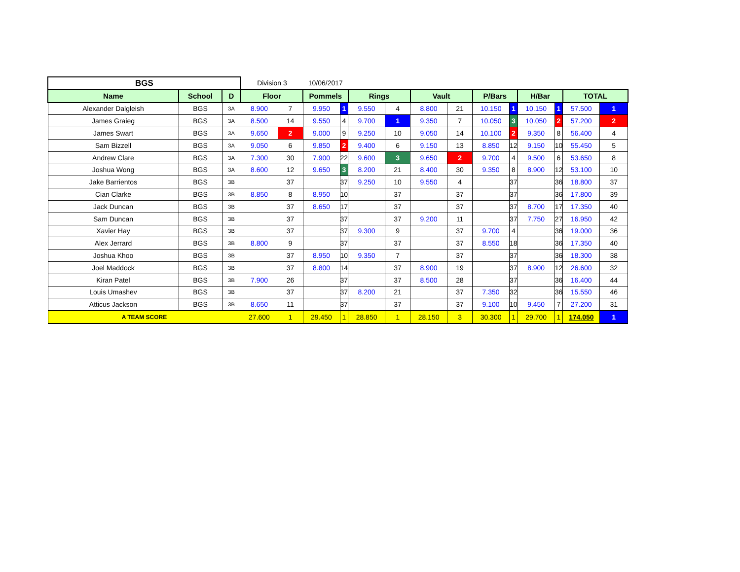| BGS | | | Division 3 | | 10/06/2017 | | | | | | | | | | | |
| Name | School | D | Floor | | Pommels | | Rings | | Vault | | P/Bars | | H/Bar | | TOTAL | |
| Alexander Dalgleish | BGS | 3A | 8.900 | 7 | 9.950 | 1 | 9.550 | 4 | 8.800 | 21 | 10.150 | 1 | 10.150 | 1 | 57.500 | 1 |
| James Graieg | BGS | 3A | 8.500 | 14 | 9.550 | 4 | 9.700 | 1 | 9.350 | 7 | 10.050 | 3 | 10.050 | 2 | 57.200 | 2 |
| James Swart | BGS | 3A | 9.650 | 2 | 9.000 | 9 | 9.250 | 10 | 9.050 | 14 | 10.100 | 2 | 9.350 | 8 | 56.400 | 4 |
| Sam Bizzell | BGS | 3A | 9.050 | 6 | 9.850 | 2 | 9.400 | 6 | 9.150 | 13 | 8.850 | 12 | 9.150 | 10 | 55.450 | 5 |
| Andrew Clare | BGS | 3A | 7.300 | 30 | 7.900 | 22 | 9.600 | 3 | 9.650 | 2 | 9.700 | 4 | 9.500 | 6 | 53.650 | 8 |
| Joshua Wong | BGS | 3A | 8.600 | 12 | 9.650 | 3 | 8.200 | 21 | 8.400 | 30 | 9.350 | 8 | 8.900 | 12 | 53.100 | 10 |
| Jake Barrientos | BGS | 3B | | 37 | | 37 | 9.250 | 10 | 9.550 | 4 | | 37 | | 36 | 18.800 | 37 |
| Cian Clarke | BGS | 3B | 8.850 | 8 | 8.950 | 10 | | 37 | | 37 | | 37 | | 36 | 17.800 | 39 |
| Jack Duncan | BGS | 3B | | 37 | 8.650 | 17 | | 37 | | 37 | | 37 | 8.700 | 17 | 17.350 | 40 |
| Sam Duncan | BGS | 3B | | 37 | | 37 | | 37 | 9.200 | 11 | | 37 | 7.750 | 27 | 16.950 | 42 |
| Xavier Hay | BGS | 3B | | 37 | | 37 | 9.300 | 9 | | 37 | 9.700 | 4 | | 36 | 19.000 | 36 |
| Alex Jerrard | BGS | 3B | 8.800 | 9 | | 37 | | 37 | | 37 | 8.550 | 18 | | 36 | 17.350 | 40 |
| Joshua Khoo | BGS | 3B | | 37 | 8.950 | 10 | 9.350 | 7 | | 37 | | 37 | | 36 | 18.300 | 38 |
| Joel Maddock | BGS | 3B | | 37 | 8.800 | 14 | | 37 | 8.900 | 19 | | 37 | 8.900 | 12 | 26.600 | 32 |
| Kiran Patel | BGS | 3B | 7.900 | 26 | | 37 | | 37 | 8.500 | 28 | | 37 | | 36 | 16.400 | 44 |
| Louis Umashev | BGS | 3B | | 37 | | 37 | 8.200 | 21 | | 37 | 7.350 | 32 | | 36 | 15.550 | 46 |
| Atticus Jackson | BGS | 3B | 8.650 | 11 | | 37 | | 37 | | 37 | 9.100 | 10 | 9.450 | 7 | 27.200 | 31 |
| A TEAM SCORE | | | 27.600 | 1 | 29.450 | 1 | 28.850 | 1 | 28.150 | 3 | 30.300 | 1 | 29.700 | 1 | 174.050 | 1 |